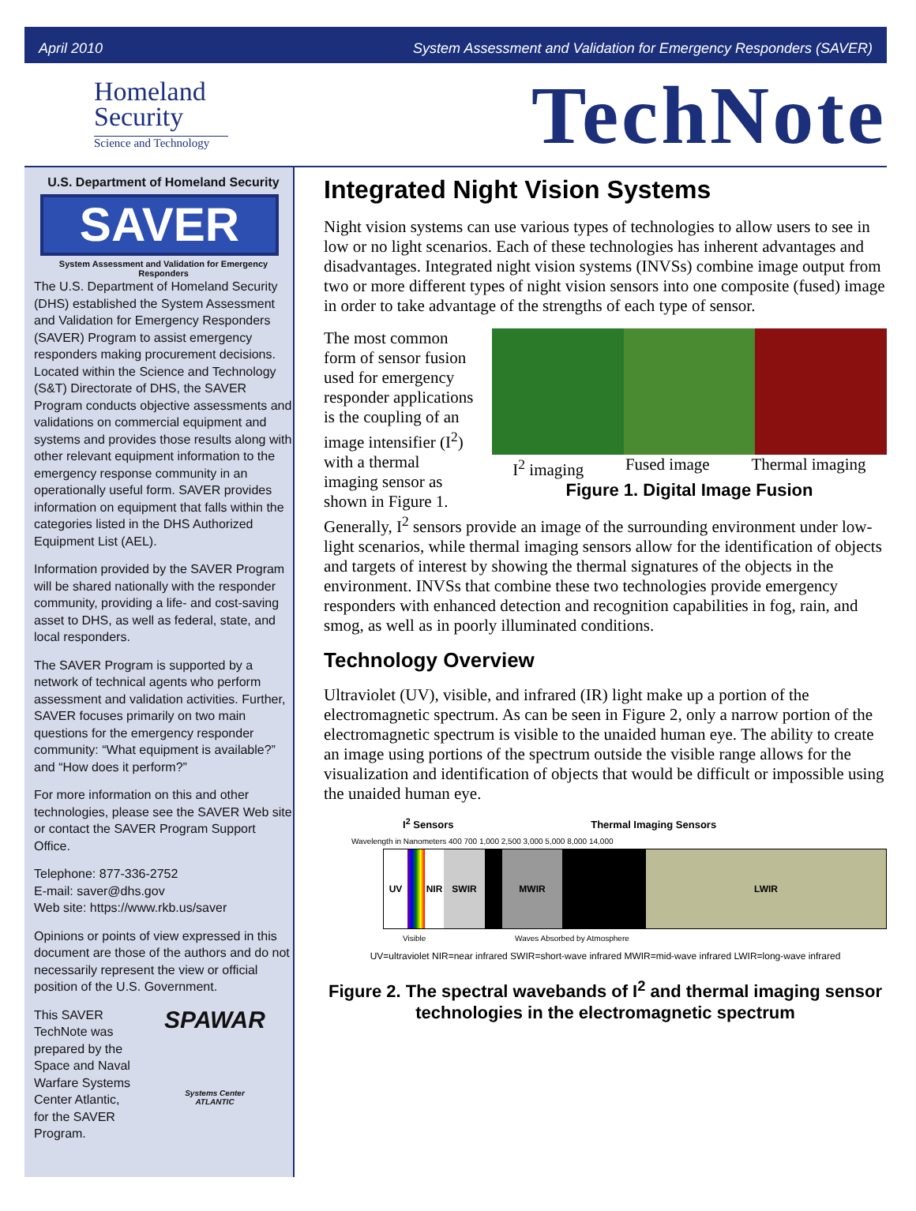April 2010 System Assessment and Validation for Emergency Responders (SAVER)
Homeland
Security
Science and Technology
TechNote
U.S. Department of Homeland Security
SAVER
System Assessment and Validation for Emergency Responders
The U.S. Department of Homeland Security (DHS) established the System Assessment and Validation for Emergency Responders (SAVER) Program to assist emergency responders making procurement decisions. Located within the Science and Technology (S&T) Directorate of DHS, the SAVER Program conducts objective assessments and validations on commercial equipment and systems and provides those results along with other relevant equipment information to the emergency response community in an operationally useful form. SAVER provides information on equipment that falls within the categories listed in the DHS Authorized Equipment List (AEL).
Information provided by the SAVER Program will be shared nationally with the responder community, providing a life- and cost-saving asset to DHS, as well as federal, state, and local responders.
The SAVER Program is supported by a network of technical agents who perform assessment and validation activities. Further, SAVER focuses primarily on two main questions for the emergency responder community: “What equipment is available?” and “How does it perform?”
For more information on this and other technologies, please see the SAVER Web site or contact the SAVER Program Support Office.
Telephone: 877-336-2752
E-mail: saver@dhs.gov
Web site: https://www.rkb.us/saver
Opinions or points of view expressed in this document are those of the authors and do not necessarily represent the view or official position of the U.S. Government.
This SAVER TechNote was prepared by the Space and Naval Warfare Systems Center Atlantic, for the SAVER Program.
SPAWAR
Systems Center
ATLANTIC
Integrated Night Vision Systems
Night vision systems can use various types of technologies to allow users to see in low or no light scenarios. Each of these technologies has inherent advantages and disadvantages. Integrated night vision systems (INVSs) combine image output from two or more different types of night vision sensors into one composite (fused) image in order to take advantage of the strengths of each type of sensor.
I<sup>2</sup> imaging Fused image Thermal imaging
Figure 1. Digital Image Fusion
The most common form of sensor fusion used for emergency responder applications is the coupling of an image intensifier (I<sup>2</sup>) with a thermal imaging sensor as shown in Figure 1. Generally, I<sup>2</sup> sensors provide an image of the surrounding environment under low-light scenarios, while thermal imaging sensors allow for the identification of objects and targets of interest by showing the thermal signatures of the objects in the environment. INVSs that combine these two technologies provide emergency responders with enhanced detection and recognition capabilities in fog, rain, and smog, as well as in poorly illuminated conditions.
Technology Overview
Ultraviolet (UV), visible, and infrared (IR) light make up a portion of the electromagnetic spectrum. As can be seen in Figure 2, only a narrow portion of the electromagnetic spectrum is visible to the unaided human eye. The ability to create an image using portions of the spectrum outside the visible range allows for the visualization and identification of objects that would be difficult or impossible using the unaided human eye.
I<sup>2</sup> Sensors Thermal Imaging Sensors
Wavelength in Nanometers 400 700 1,000 2,500 3,000 5,000 8,000 14,000
UV NIR SWIR MWIR LWIR
Visible Waves Absorbed by Atmosphere
UV=ultraviolet NIR=near infrared SWIR=short-wave infrared MWIR=mid-wave infrared LWIR=long-wave infrared
Figure 2. The spectral wavebands of I<sup>2</sup> and thermal imaging sensor technologies in the electromagnetic spectrum